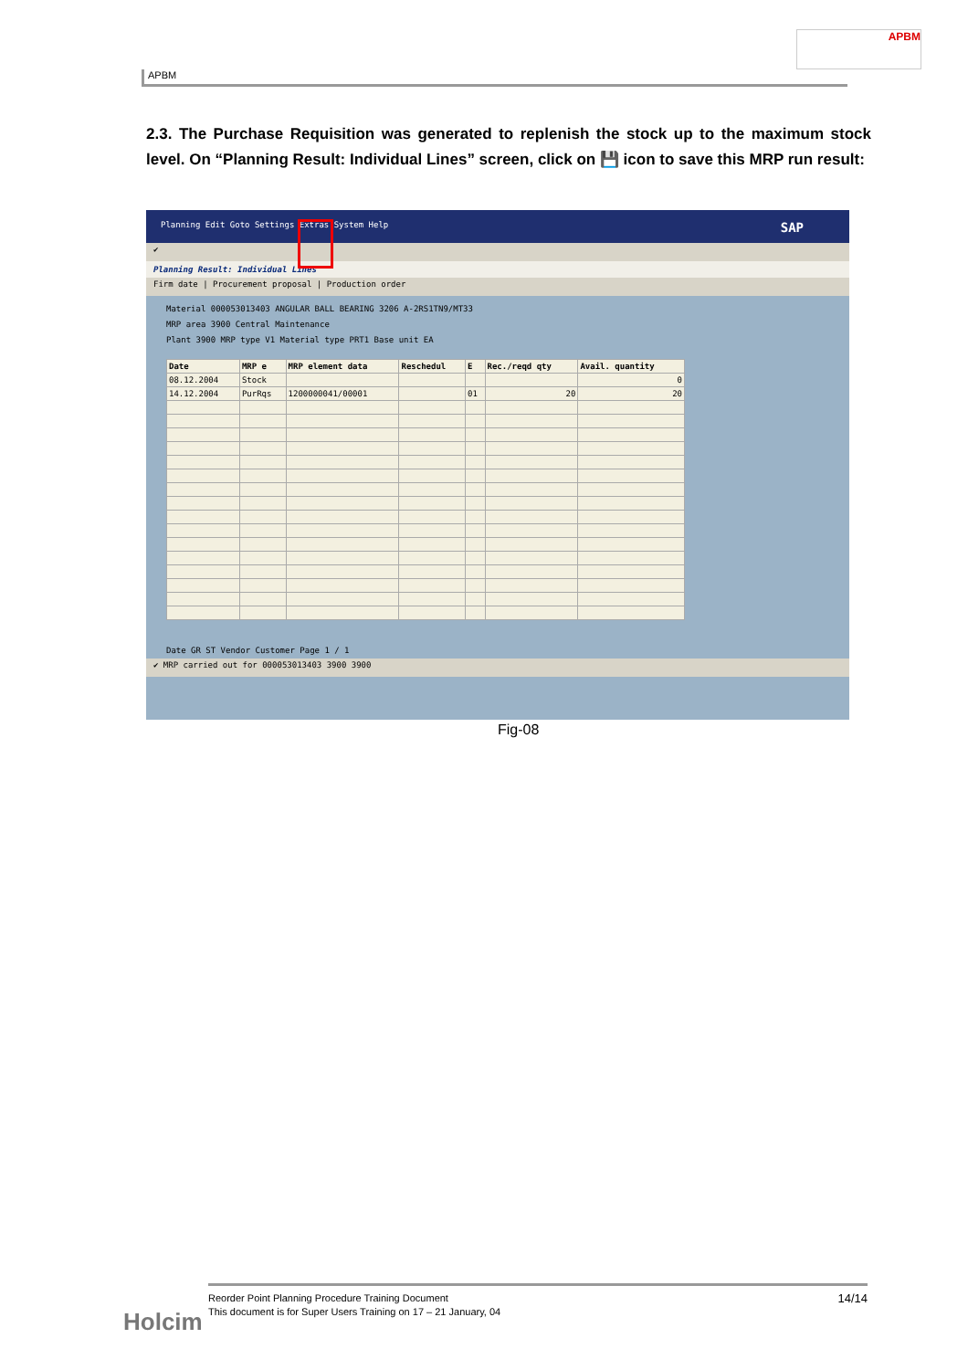APBM
APBM
2.3. The Purchase Requisition was generated to replenish the stock up to the maximum stock level. On “Planning Result: Individual Lines” screen, click on 💾 icon to save this MRP run result:
Planning Edit Goto Settings Extras System Help SAP
✔
Planning Result: Individual Lines
Firm date | Procurement proposal | Production order
Material 000053013403 ANGULAR BALL BEARING 3206 A-2RS1TN9/MT33
MRP area 3900 Central Maintenance
Plant 3900 MRP type V1 Material type PRT1 Base unit EA
| Date | MRP e | MRP element data | Reschedul | E | Rec./reqd qty | Avail. quantity |
| --- | --- | --- | --- | --- | --- | --- |
| 08.12.2004 | Stock | | | | | 0 |
| 14.12.2004 | PurRqs | 1200000041/00001 | | 01 | 20 | 20 |
Date GR ST Vendor Customer Page 1 / 1
✔ MRP carried out for 000053013403 3900 3900
Fig-08
Holcim
14/14 Reorder Point Planning Procedure Training Document
This document is for Super Users Training on 17 – 21 January, 04